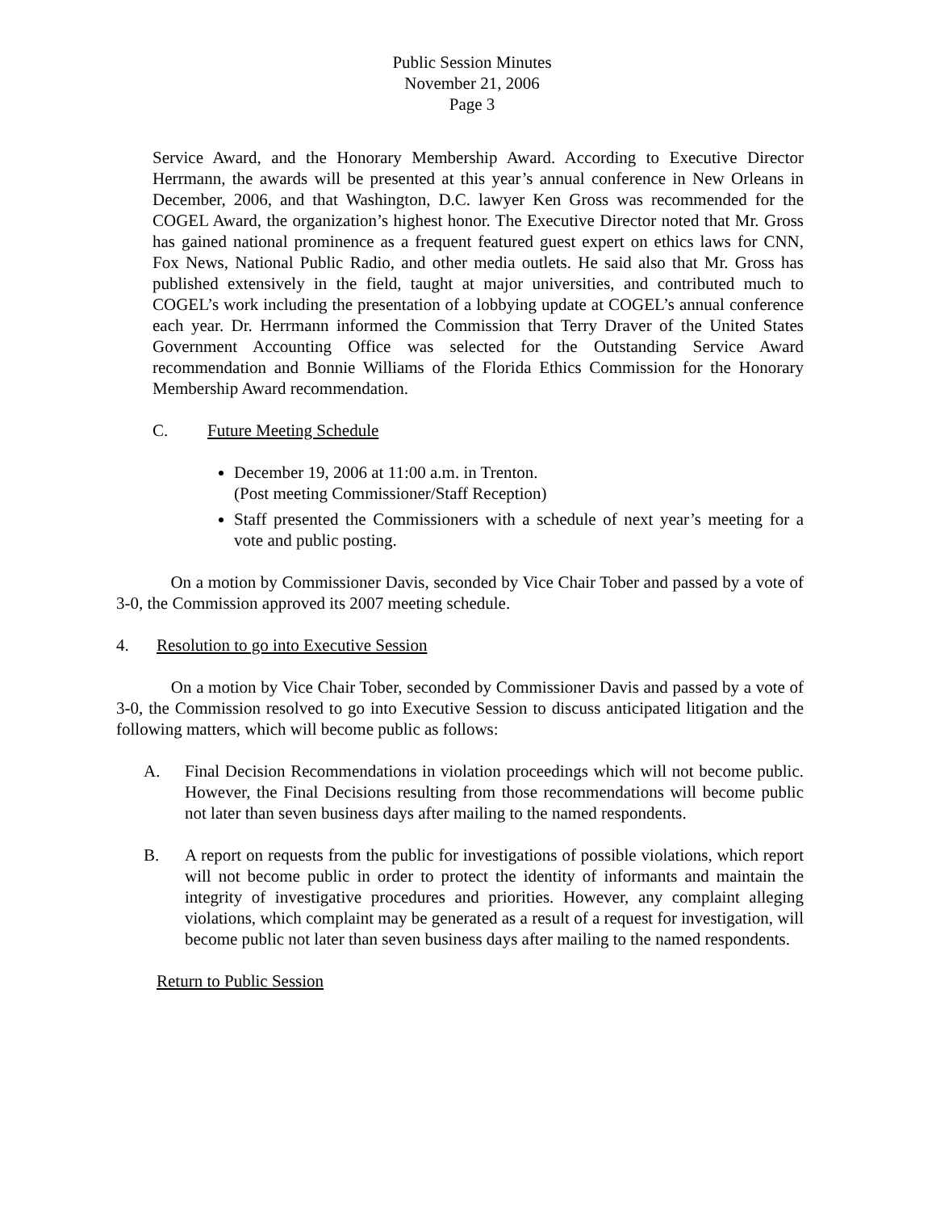Public Session Minutes
November 21, 2006
Page 3
Service Award, and the Honorary Membership Award. According to Executive Director Herrmann, the awards will be presented at this year’s annual conference in New Orleans in December, 2006, and that Washington, D.C. lawyer Ken Gross was recommended for the COGEL Award, the organization’s highest honor. The Executive Director noted that Mr. Gross has gained national prominence as a frequent featured guest expert on ethics laws for CNN, Fox News, National Public Radio, and other media outlets. He said also that Mr. Gross has published extensively in the field, taught at major universities, and contributed much to COGEL’s work including the presentation of a lobbying update at COGEL’s annual conference each year. Dr. Herrmann informed the Commission that Terry Draver of the United States Government Accounting Office was selected for the Outstanding Service Award recommendation and Bonnie Williams of the Florida Ethics Commission for the Honorary Membership Award recommendation.
C. Future Meeting Schedule
December 19, 2006 at 11:00 a.m. in Trenton.
(Post meeting Commissioner/Staff Reception)
Staff presented the Commissioners with a schedule of next year’s meeting for a vote and public posting.
On a motion by Commissioner Davis, seconded by Vice Chair Tober and passed by a vote of 3-0, the Commission approved its 2007 meeting schedule.
4. Resolution to go into Executive Session
On a motion by Vice Chair Tober, seconded by Commissioner Davis and passed by a vote of 3-0, the Commission resolved to go into Executive Session to discuss anticipated litigation and the following matters, which will become public as follows:
A. Final Decision Recommendations in violation proceedings which will not become public. However, the Final Decisions resulting from those recommendations will become public not later than seven business days after mailing to the named respondents.
B. A report on requests from the public for investigations of possible violations, which report will not become public in order to protect the identity of informants and maintain the integrity of investigative procedures and priorities. However, any complaint alleging violations, which complaint may be generated as a result of a request for investigation, will become public not later than seven business days after mailing to the named respondents.
Return to Public Session